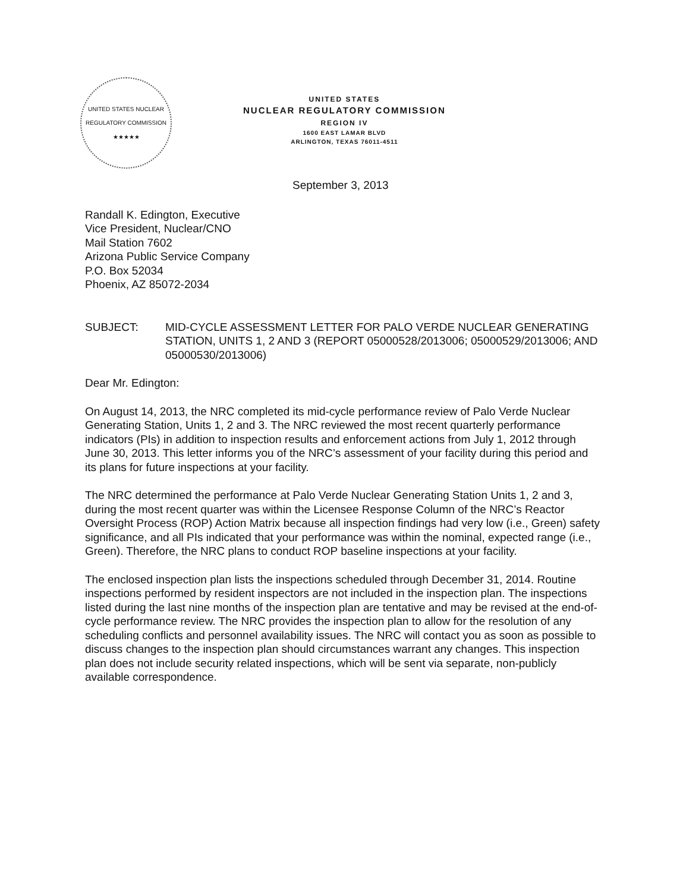UNITED STATES NUCLEAR REGULATORY COMMISSION
★★★★★
UNITED STATES
NUCLEAR REGULATORY COMMISSION
REGION IV
1600 EAST LAMAR BLVD
ARLINGTON, TEXAS 76011-4511
September 3, 2013
Randall K. Edington, Executive
Vice President, Nuclear/CNO
Mail Station 7602
Arizona Public Service Company
P.O. Box 52034
Phoenix, AZ 85072-2034
SUBJECT: MID-CYCLE ASSESSMENT LETTER FOR PALO VERDE NUCLEAR GENERATING STATION, UNITS 1, 2 AND 3 (REPORT 05000528/2013006; 05000529/2013006; AND 05000530/2013006)
Dear Mr. Edington:
On August 14, 2013, the NRC completed its mid-cycle performance review of Palo Verde Nuclear Generating Station, Units 1, 2 and 3. The NRC reviewed the most recent quarterly performance indicators (PIs) in addition to inspection results and enforcement actions from July 1, 2012 through June 30, 2013. This letter informs you of the NRC’s assessment of your facility during this period and its plans for future inspections at your facility.
The NRC determined the performance at Palo Verde Nuclear Generating Station Units 1, 2 and 3, during the most recent quarter was within the Licensee Response Column of the NRC’s Reactor Oversight Process (ROP) Action Matrix because all inspection findings had very low (i.e., Green) safety significance, and all PIs indicated that your performance was within the nominal, expected range (i.e., Green). Therefore, the NRC plans to conduct ROP baseline inspections at your facility.
The enclosed inspection plan lists the inspections scheduled through December 31, 2014. Routine inspections performed by resident inspectors are not included in the inspection plan. The inspections listed during the last nine months of the inspection plan are tentative and may be revised at the end-of-cycle performance review. The NRC provides the inspection plan to allow for the resolution of any scheduling conflicts and personnel availability issues. The NRC will contact you as soon as possible to discuss changes to the inspection plan should circumstances warrant any changes. This inspection plan does not include security related inspections, which will be sent via separate, non-publicly available correspondence.